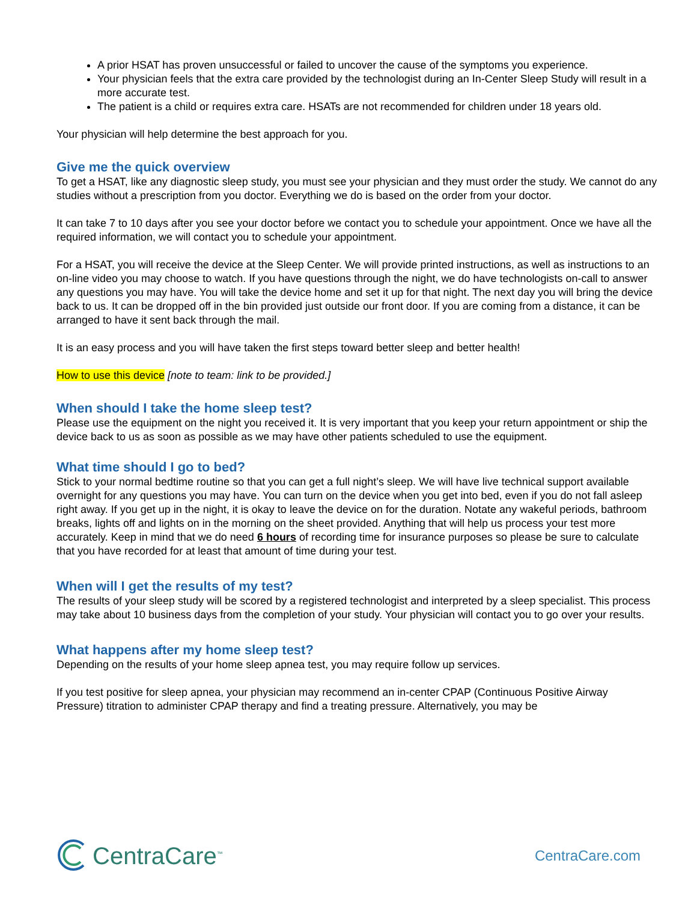A prior HSAT has proven unsuccessful or failed to uncover the cause of the symptoms you experience.
Your physician feels that the extra care provided by the technologist during an In-Center Sleep Study will result in a more accurate test.
The patient is a child or requires extra care. HSATs are not recommended for children under 18 years old.
Your physician will help determine the best approach for you.
Give me the quick overview
To get a HSAT, like any diagnostic sleep study, you must see your physician and they must order the study. We cannot do any studies without a prescription from you doctor. Everything we do is based on the order from your doctor.
It can take 7 to 10 days after you see your doctor before we contact you to schedule your appointment. Once we have all the required information, we will contact you to schedule your appointment.
For a HSAT, you will receive the device at the Sleep Center. We will provide printed instructions, as well as instructions to an on-line video you may choose to watch. If you have questions through the night, we do have technologists on-call to answer any questions you may have. You will take the device home and set it up for that night. The next day you will bring the device back to us. It can be dropped off in the bin provided just outside our front door. If you are coming from a distance, it can be arranged to have it sent back through the mail.
It is an easy process and you will have taken the first steps toward better sleep and better health!
How to use this device [note to team: link to be provided.]
When should I take the home sleep test?
Please use the equipment on the night you received it. It is very important that you keep your return appointment or ship the device back to us as soon as possible as we may have other patients scheduled to use the equipment.
What time should I go to bed?
Stick to your normal bedtime routine so that you can get a full night’s sleep. We will have live technical support available overnight for any questions you may have. You can turn on the device when you get into bed, even if you do not fall asleep right away. If you get up in the night, it is okay to leave the device on for the duration. Notate any wakeful periods, bathroom breaks, lights off and lights on in the morning on the sheet provided. Anything that will help us process your test more accurately. Keep in mind that we do need 6 hours of recording time for insurance purposes so please be sure to calculate that you have recorded for at least that amount of time during your test.
When will I get the results of my test?
The results of your sleep study will be scored by a registered technologist and interpreted by a sleep specialist. This process may take about 10 business days from the completion of your study. Your physician will contact you to go over your results.
What happens after my home sleep test?
Depending on the results of your home sleep apnea test, you may require follow up services.
If you test positive for sleep apnea, your physician may recommend an in-center CPAP (Continuous Positive Airway Pressure) titration to administer CPAP therapy and find a treating pressure. Alternatively, you may be
CentraCare<sup>™</sup>
CentraCare.com